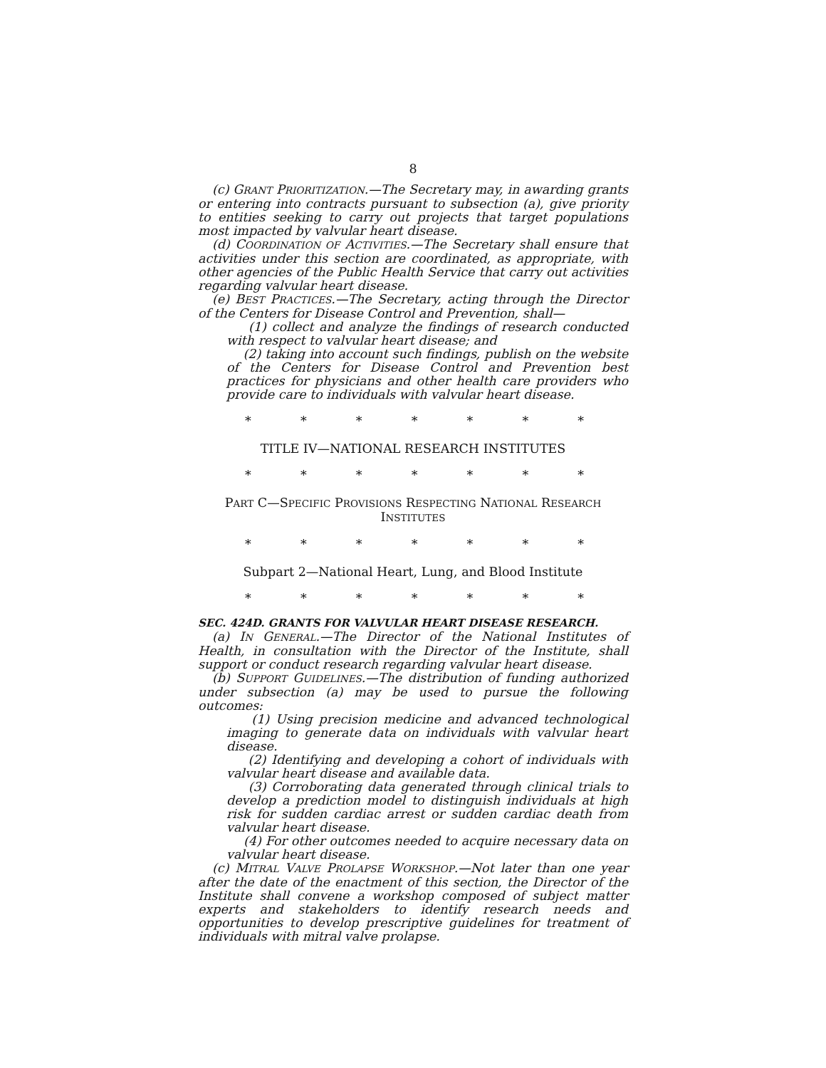8
(c) GRANT PRIORITIZATION.—The Secretary may, in awarding grants or entering into contracts pursuant to subsection (a), give priority to entities seeking to carry out projects that target populations most impacted by valvular heart disease.
(d) COORDINATION OF ACTIVITIES.—The Secretary shall ensure that activities under this section are coordinated, as appropriate, with other agencies of the Public Health Service that carry out activities regarding valvular heart disease.
(e) BEST PRACTICES.—The Secretary, acting through the Director of the Centers for Disease Control and Prevention, shall—
(1) collect and analyze the findings of research conducted with respect to valvular heart disease; and
(2) taking into account such findings, publish on the website of the Centers for Disease Control and Prevention best practices for physicians and other health care providers who provide care to individuals with valvular heart disease.
* * * * * * *
TITLE IV—NATIONAL RESEARCH INSTITUTES
* * * * * * *
PART C—SPECIFIC PROVISIONS RESPECTING NATIONAL RESEARCH
INSTITUTES
* * * * * * *
Subpart 2—National Heart, Lung, and Blood Institute
* * * * * * *
SEC. 424D. GRANTS FOR VALVULAR HEART DISEASE RESEARCH.
(a) IN GENERAL.—The Director of the National Institutes of Health, in consultation with the Director of the Institute, shall support or conduct research regarding valvular heart disease.
(b) SUPPORT GUIDELINES.—The distribution of funding authorized under subsection (a) may be used to pursue the following outcomes:
(1) Using precision medicine and advanced technological imaging to generate data on individuals with valvular heart disease.
(2) Identifying and developing a cohort of individuals with valvular heart disease and available data.
(3) Corroborating data generated through clinical trials to develop a prediction model to distinguish individuals at high risk for sudden cardiac arrest or sudden cardiac death from valvular heart disease.
(4) For other outcomes needed to acquire necessary data on valvular heart disease.
(c) MITRAL VALVE PROLAPSE WORKSHOP.—Not later than one year after the date of the enactment of this section, the Director of the Institute shall convene a workshop composed of subject matter experts and stakeholders to identify research needs and opportunities to develop prescriptive guidelines for treatment of individuals with mitral valve prolapse.